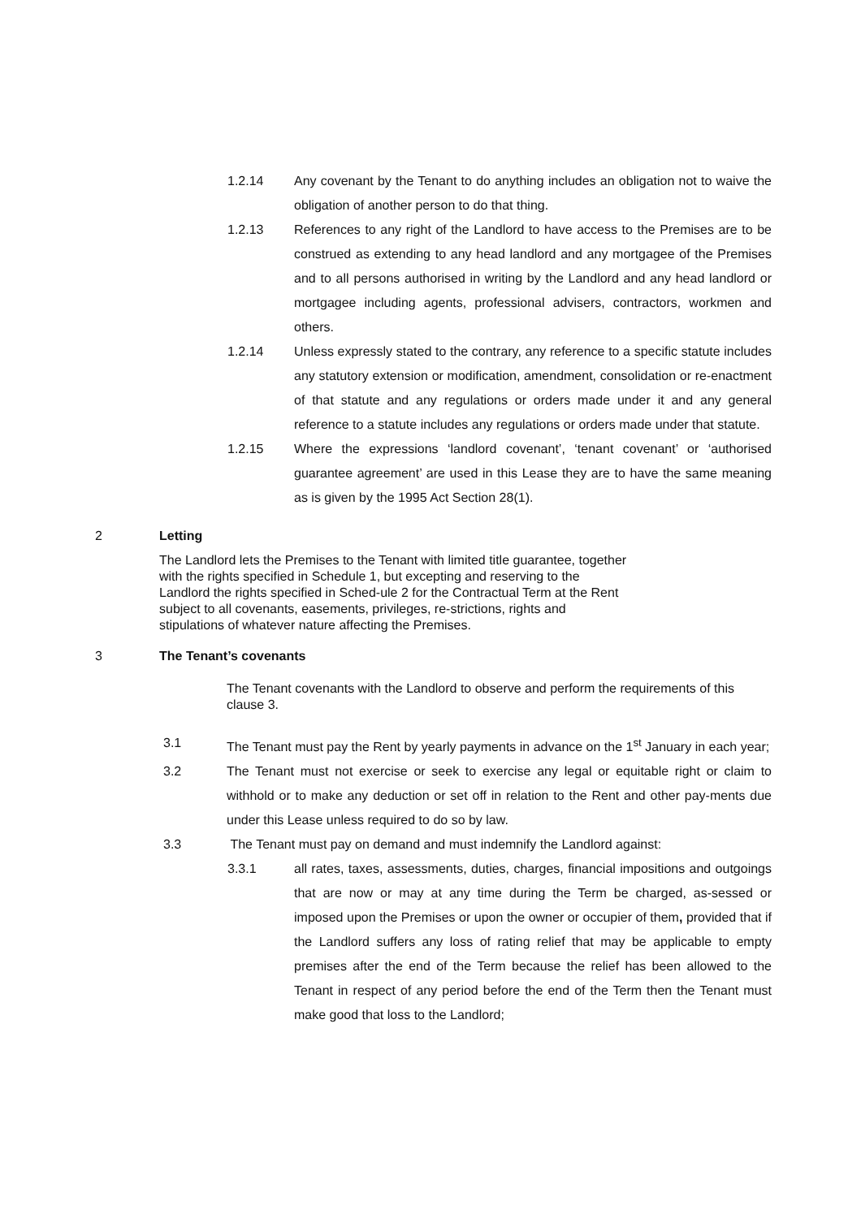1.2.14 Any covenant by the Tenant to do anything includes an obligation not to waive the obligation of another person to do that thing.
1.2.13 References to any right of the Landlord to have access to the Premises are to be construed as extending to any head landlord and any mortgagee of the Premises and to all persons authorised in writing by the Landlord and any head landlord or mortgagee including agents, professional advisers, contractors, workmen and others.
1.2.14 Unless expressly stated to the contrary, any reference to a specific statute includes any statutory extension or modification, amendment, consolidation or re-enactment of that statute and any regulations or orders made under it and any general reference to a statute includes any regulations or orders made under that statute.
1.2.15 Where the expressions ‘landlord covenant’, ‘tenant covenant’ or ‘authorised guarantee agreement’ are used in this Lease they are to have the same meaning as is given by the 1995 Act Section 28(1).
2 Letting
The Landlord lets the Premises to the Tenant with limited title guarantee, together with the rights specified in Schedule 1, but excepting and reserving to the Landlord the rights specified in Sched-ule 2 for the Contractual Term at the Rent subject to all covenants, easements, privileges, re-strictions, rights and stipulations of whatever nature affecting the Premises.
3 The Tenant’s covenants
The Tenant covenants with the Landlord to observe and perform the requirements of this clause 3.
3.1 The Tenant must pay the Rent by yearly payments in advance on the 1<sup>st</sup> January in each year;
3.2 The Tenant must not exercise or seek to exercise any legal or equitable right or claim to withhold or to make any deduction or set off in relation to the Rent and other pay-ments due under this Lease unless required to do so by law.
3.3 The Tenant must pay on demand and must indemnify the Landlord against:
3.3.1 all rates, taxes, assessments, duties, charges, financial impositions and outgoings that are now or may at any time during the Term be charged, as-sessed or imposed upon the Premises or upon the owner or occupier of them, provided that if the Landlord suffers any loss of rating relief that may be applicable to empty premises after the end of the Term because the relief has been allowed to the Tenant in respect of any period before the end of the Term then the Tenant must make good that loss to the Landlord;